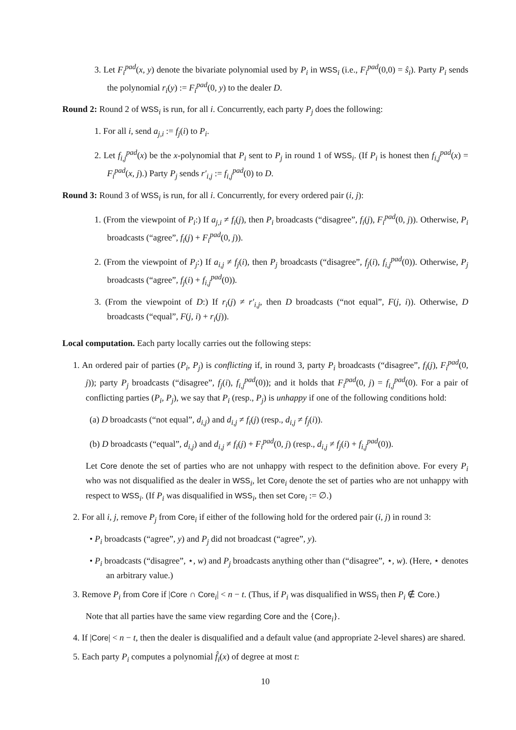3. Let F<sub>i</sub><sup>pad</sup>(x, y) denote the bivariate polynomial used by P<sub>i</sub> in WSS<sub>i</sub> (i.e., F<sub>i</sub><sup>pad</sup>(0,0) = ŝ<sub>i</sub>). Party P<sub>i</sub> sends the polynomial r<sub>i</sub>(y) := F<sub>i</sub><sup>pad</sup>(0, y) to the dealer D.
Round 2: Round 2 of WSS<sub>i</sub> is run, for all i. Concurrently, each party P<sub>j</sub> does the following:
1. For all i, send a<sub>j,i</sub> := f<sub>j</sub>(i) to P<sub>i</sub>.
2. Let f<sub>i,j</sub><sup>pad</sup>(x) be the x-polynomial that P<sub>i</sub> sent to P<sub>j</sub> in round 1 of WSS<sub>i</sub>. (If P<sub>i</sub> is honest then f<sub>i,j</sub><sup>pad</sup>(x) = F<sub>i</sub><sup>pad</sup>(x, j).) Party P<sub>j</sub> sends r′<sub>i,j</sub> := f<sub>i,j</sub><sup>pad</sup>(0) to D.
Round 3: Round 3 of WSS<sub>i</sub> is run, for all i. Concurrently, for every ordered pair (i, j):
1. (From the viewpoint of P<sub>i</sub>:) If a<sub>j,i</sub> ≠ f<sub>i</sub>(j), then P<sub>i</sub> broadcasts (“disagree”, f<sub>i</sub>(j), F<sub>i</sub><sup>pad</sup>(0, j)). Otherwise, P<sub>i</sub> broadcasts (“agree”, f<sub>i</sub>(j) + F<sub>i</sub><sup>pad</sup>(0, j)).
2. (From the viewpoint of P<sub>j</sub>:) If a<sub>i,j</sub> ≠ f<sub>j</sub>(i), then P<sub>j</sub> broadcasts (“disagree”, f<sub>j</sub>(i), f<sub>i,j</sub><sup>pad</sup>(0)). Otherwise, P<sub>j</sub> broadcasts (“agree”, f<sub>j</sub>(i) + f<sub>i,j</sub><sup>pad</sup>(0)).
3. (From the viewpoint of D:) If r<sub>i</sub>(j) ≠ r′<sub>i,j</sub>, then D broadcasts (“not equal”, F(j, i)). Otherwise, D broadcasts (“equal”, F(j, i) + r<sub>i</sub>(j)).
Local computation. Each party locally carries out the following steps:
1. An ordered pair of parties (P<sub>i</sub>, P<sub>j</sub>) is conflicting if, in round 3, party P<sub>i</sub> broadcasts (“disagree”, f<sub>i</sub>(j), F<sub>i</sub><sup>pad</sup>(0, j)); party P<sub>j</sub> broadcasts (“disagree”, f<sub>j</sub>(i), f<sub>i,j</sub><sup>pad</sup>(0)); and it holds that F<sub>i</sub><sup>pad</sup>(0, j) = f<sub>i,j</sub><sup>pad</sup>(0). For a pair of conflicting parties (P<sub>i</sub>, P<sub>j</sub>), we say that P<sub>i</sub> (resp., P<sub>j</sub>) is unhappy if one of the following conditions hold:
(a) D broadcasts (“not equal”, d<sub>i,j</sub>) and d<sub>i,j</sub> ≠ f<sub>i</sub>(j) (resp., d<sub>i,j</sub> ≠ f<sub>j</sub>(i)).
(b) D broadcasts (“equal”, d<sub>i,j</sub>) and d<sub>i,j</sub> ≠ f<sub>i</sub>(j) + F<sub>i</sub><sup>pad</sup>(0, j) (resp., d<sub>i,j</sub> ≠ f<sub>j</sub>(i) + f<sub>i,j</sub><sup>pad</sup>(0)).
Let Core denote the set of parties who are not unhappy with respect to the definition above. For every P<sub>i</sub> who was not disqualified as the dealer in WSS<sub>i</sub>, let Core<sub>i</sub> denote the set of parties who are not unhappy with respect to WSS<sub>i</sub>. (If P<sub>i</sub> was disqualified in WSS<sub>i</sub>, then set Core<sub>i</sub> := ∅.)
2. For all i, j, remove P<sub>j</sub> from Core<sub>i</sub> if either of the following hold for the ordered pair (i, j) in round 3:
• P<sub>i</sub> broadcasts (“agree”, y) and P<sub>j</sub> did not broadcast (“agree”, y).
• P<sub>i</sub> broadcasts (“disagree”, ⋆, w) and P<sub>j</sub> broadcasts anything other than (“disagree”, ⋆, w). (Here, ⋆ denotes an arbitrary value.)
3. Remove P<sub>i</sub> from Core if |Core ∩ Core<sub>i</sub>| < n − t. (Thus, if P<sub>i</sub> was disqualified in WSS<sub>i</sub> then P<sub>i</sub> ∉ Core.)
Note that all parties have the same view regarding Core and the {Core<sub>i</sub>}.
4. If |Core| < n − t, then the dealer is disqualified and a default value (and appropriate 2-level shares) are shared.
5. Each party P<sub>i</sub> computes a polynomial f̂<sub>i</sub>(x) of degree at most t:
10